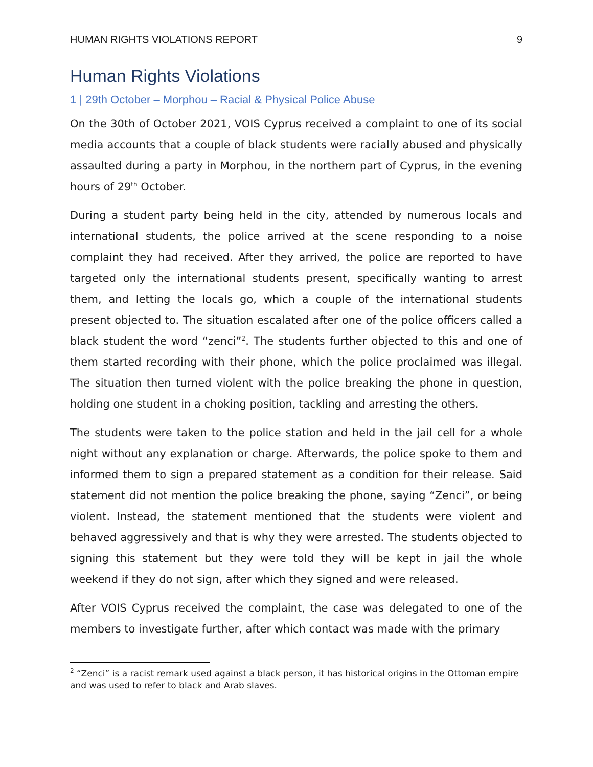HUMAN RIGHTS VIOLATIONS REPORT 9
Human Rights Violations
1 | 29th October – Morphou – Racial & Physical Police Abuse
On the 30th of October 2021, VOIS Cyprus received a complaint to one of its social media accounts that a couple of black students were racially abused and physically assaulted during a party in Morphou, in the northern part of Cyprus, in the evening hours of 29<sup>th</sup> October.
During a student party being held in the city, attended by numerous locals and international students, the police arrived at the scene responding to a noise complaint they had received. After they arrived, the police are reported to have targeted only the international students present, specifically wanting to arrest them, and letting the locals go, which a couple of the international students present objected to. The situation escalated after one of the police officers called a black student the word “zenci”<sup>2</sup>. The students further objected to this and one of them started recording with their phone, which the police proclaimed was illegal. The situation then turned violent with the police breaking the phone in question, holding one student in a choking position, tackling and arresting the others.
The students were taken to the police station and held in the jail cell for a whole night without any explanation or charge. Afterwards, the police spoke to them and informed them to sign a prepared statement as a condition for their release. Said statement did not mention the police breaking the phone, saying “Zenci”, or being violent. Instead, the statement mentioned that the students were violent and behaved aggressively and that is why they were arrested. The students objected to signing this statement but they were told they will be kept in jail the whole weekend if they do not sign, after which they signed and were released.
After VOIS Cyprus received the complaint, the case was delegated to one of the members to investigate further, after which contact was made with the primary
<sup>2</sup> “Zenci” is a racist remark used against a black person, it has historical origins in the Ottoman empire and was used to refer to black and Arab slaves.